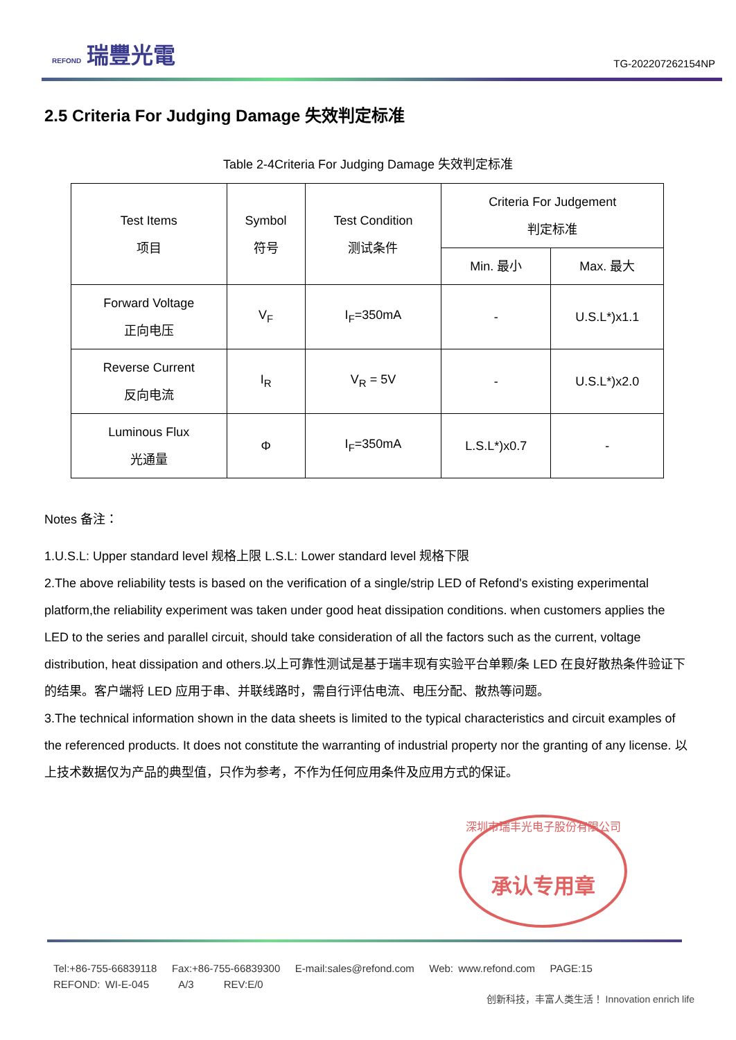REFOND 瑞豐光電
TG-202207262154NP
2.5 Criteria For Judging Damage 失效判定标准
Table 2-4Criteria For Judging Damage 失效判定标准
| Test Items 项目 | Symbol 符号 | Test Condition 测试条件 | Criteria For Judgement 判定标准 | |
| --- | --- | --- | --- | --- |
| | | | Min. 最小 | Max. 最大 |
| Forward Voltage 正向电压 | V<sub>F</sub> | I<sub>F</sub>=350mA | - | U.S.L*)x1.1 |
| Reverse Current 反向电流 | I<sub>R</sub> | V<sub>R</sub> = 5V | - | U.S.L*)x2.0 |
| Luminous Flux 光通量 | Φ | I<sub>F</sub>=350mA | L.S.L*)x0.7 | - |
Notes 备注：
1.U.S.L: Upper standard level 规格上限 L.S.L: Lower standard level 规格下限
2.The above reliability tests is based on the verification of a single/strip LED of Refond's existing experimental platform,the reliability experiment was taken under good heat dissipation conditions. when customers applies the LED to the series and parallel circuit, should take consideration of all the factors such as the current, voltage distribution, heat dissipation and others.以上可靠性测试是基于瑞丰现有实验平台单颗/条 LED 在良好散热条件验证下的结果。客户端将 LED 应用于串、并联线路时，需自行评估电流、电压分配、散热等问题。
3.The technical information shown in the data sheets is limited to the typical characteristics and circuit examples of the referenced products. It does not constitute the warranting of industrial property nor the granting of any license. 以上技术数据仅为产品的典型值，只作为参考，不作为任何应用条件及应用方式的保证。
深圳市瑞丰光电子股份有限公司
承认专用章
Tel:+86-755-66839118 Fax:+86-755-66839300 E-mail:sales@refond.com Web: www.refond.com PAGE:15
REFOND: WI-E-045 A/3 REV:E/0
创新科技，丰富人类生活！ Innovation enrich life